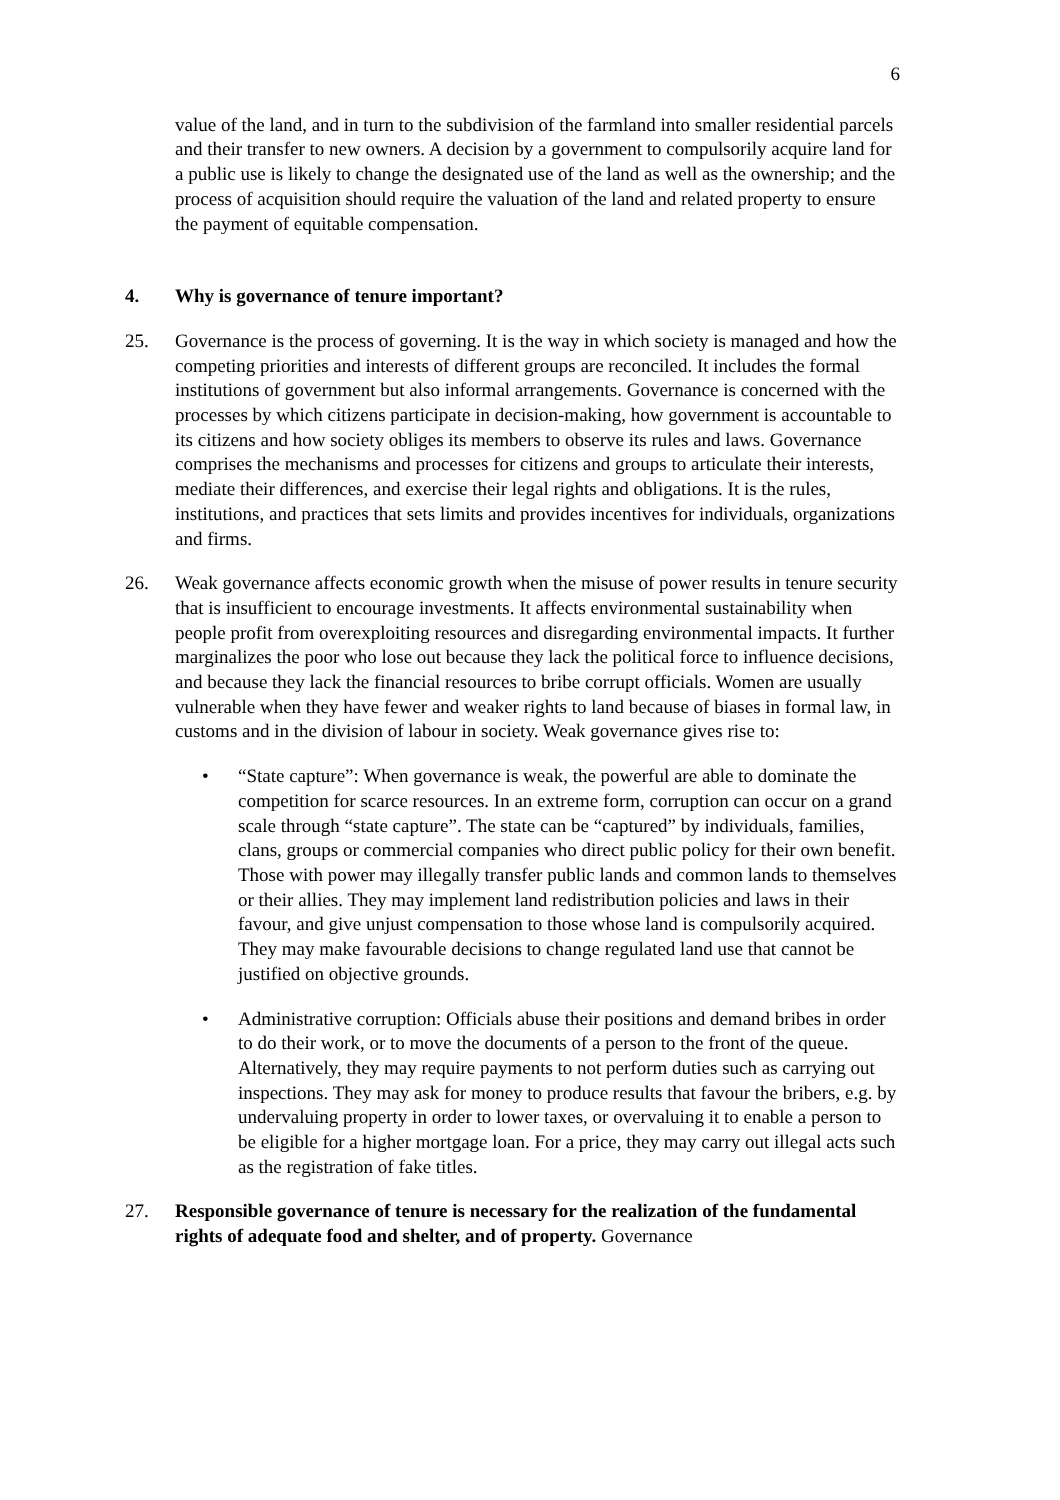6
value of the land, and in turn to the subdivision of the farmland into smaller residential parcels and their transfer to new owners. A decision by a government to compulsorily acquire land for a public use is likely to change the designated use of the land as well as the ownership; and the process of acquisition should require the valuation of the land and related property to ensure the payment of equitable compensation.
4. Why is governance of tenure important?
25. Governance is the process of governing. It is the way in which society is managed and how the competing priorities and interests of different groups are reconciled. It includes the formal institutions of government but also informal arrangements. Governance is concerned with the processes by which citizens participate in decision-making, how government is accountable to its citizens and how society obliges its members to observe its rules and laws. Governance comprises the mechanisms and processes for citizens and groups to articulate their interests, mediate their differences, and exercise their legal rights and obligations. It is the rules, institutions, and practices that sets limits and provides incentives for individuals, organizations and firms.
26. Weak governance affects economic growth when the misuse of power results in tenure security that is insufficient to encourage investments. It affects environmental sustainability when people profit from overexploiting resources and disregarding environmental impacts. It further marginalizes the poor who lose out because they lack the political force to influence decisions, and because they lack the financial resources to bribe corrupt officials. Women are usually vulnerable when they have fewer and weaker rights to land because of biases in formal law, in customs and in the division of labour in society. Weak governance gives rise to:
• “State capture”: When governance is weak, the powerful are able to dominate the competition for scarce resources. In an extreme form, corruption can occur on a grand scale through “state capture”. The state can be “captured” by individuals, families, clans, groups or commercial companies who direct public policy for their own benefit. Those with power may illegally transfer public lands and common lands to themselves or their allies. They may implement land redistribution policies and laws in their favour, and give unjust compensation to those whose land is compulsorily acquired. They may make favourable decisions to change regulated land use that cannot be justified on objective grounds.
• Administrative corruption: Officials abuse their positions and demand bribes in order to do their work, or to move the documents of a person to the front of the queue. Alternatively, they may require payments to not perform duties such as carrying out inspections. They may ask for money to produce results that favour the bribers, e.g. by undervaluing property in order to lower taxes, or overvaluing it to enable a person to be eligible for a higher mortgage loan. For a price, they may carry out illegal acts such as the registration of fake titles.
27. Responsible governance of tenure is necessary for the realization of the fundamental rights of adequate food and shelter, and of property. Governance